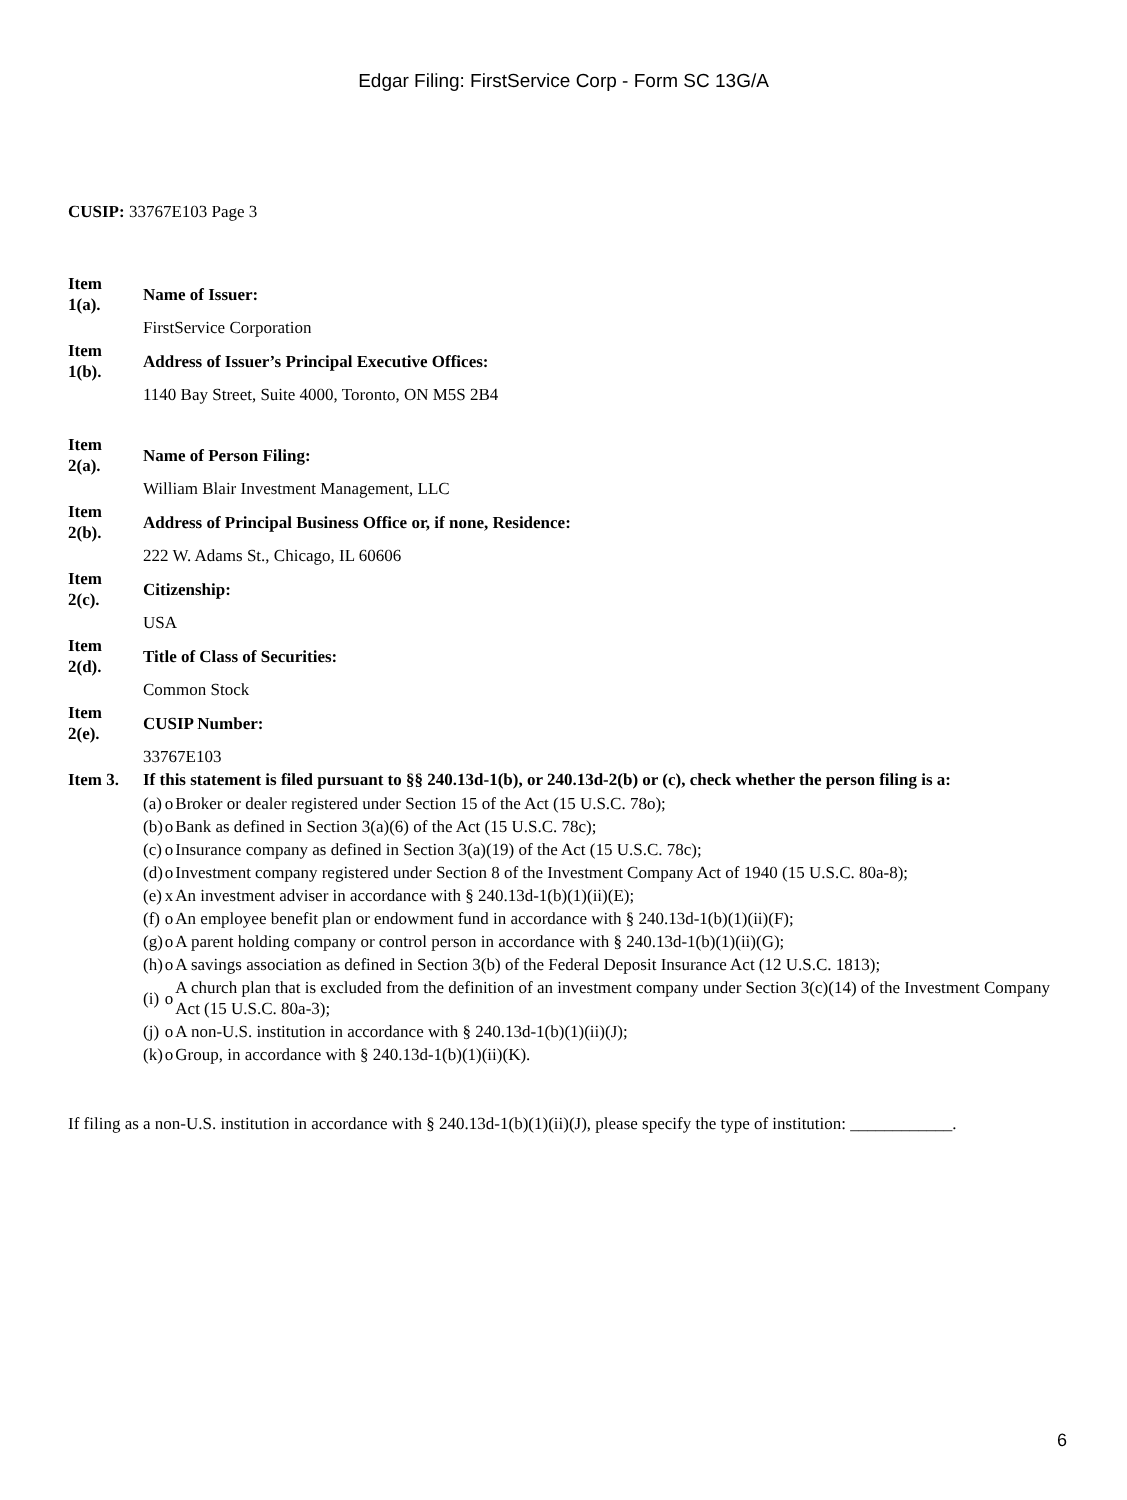Edgar Filing: FirstService Corp - Form SC 13G/A
CUSIP: 33767E103 Page 3
| Item 1(a). | Name of Issuer: |
| | FirstService Corporation |
| Item 1(b). | Address of Issuer’s Principal Executive Offices: |
| | 1140 Bay Street, Suite 4000, Toronto, ON M5S 2B4 |
| Item 2(a). | Name of Person Filing: |
| | William Blair Investment Management, LLC |
| Item 2(b). | Address of Principal Business Office or, if none, Residence: |
| | 222 W. Adams St., Chicago, IL 60606 |
| Item 2(c). | Citizenship: |
| | USA |
| Item 2(d). | Title of Class of Securities: |
| | Common Stock |
| Item 2(e). | CUSIP Number: |
| | 33767E103 |
| Item 3. | If this statement is filed pursuant to §§ 240.13d-1(b), or 240.13d-2(b) or (c), check whether the person filing is a: |
| | / (a) / o / Broker or dealer registered under Section 15 of the Act (15 U.S.C. 78o); / / (b) / o / Bank as defined in Section 3(a)(6) of the Act (15 U.S.C. 78c); / / (c) / o / Insurance company as defined in Section 3(a)(19) of the Act (15 U.S.C. 78c); / / (d) / o / Investment company registered under Section 8 of the Investment Company Act of 1940 (15 U.S.C. 80a-8); / / (e) / x / An investment adviser in accordance with § 240.13d-1(b)(1)(ii)(E); / / (f) / o / An employee benefit plan or endowment fund in accordance with § 240.13d-1(b)(1)(ii)(F); / / (g) / o / A parent holding company or control person in accordance with § 240.13d-1(b)(1)(ii)(G); / / (h) / o / A savings association as defined in Section 3(b) of the Federal Deposit Insurance Act (12 U.S.C. 1813); / / (i) / o / A church plan that is excluded from the definition of an investment company under Section 3(c)(14) of the Investment Company Act (15 U.S.C. 80a-3); / / (j) / o / A non-U.S. institution in accordance with § 240.13d-1(b)(1)(ii)(J); / / (k) / o / Group, in accordance with § 240.13d-1(b)(1)(ii)(K). / |
If filing as a non-U.S. institution in accordance with § 240.13d-1(b)(1)(ii)(J), please specify the type of institution: ____________.
6